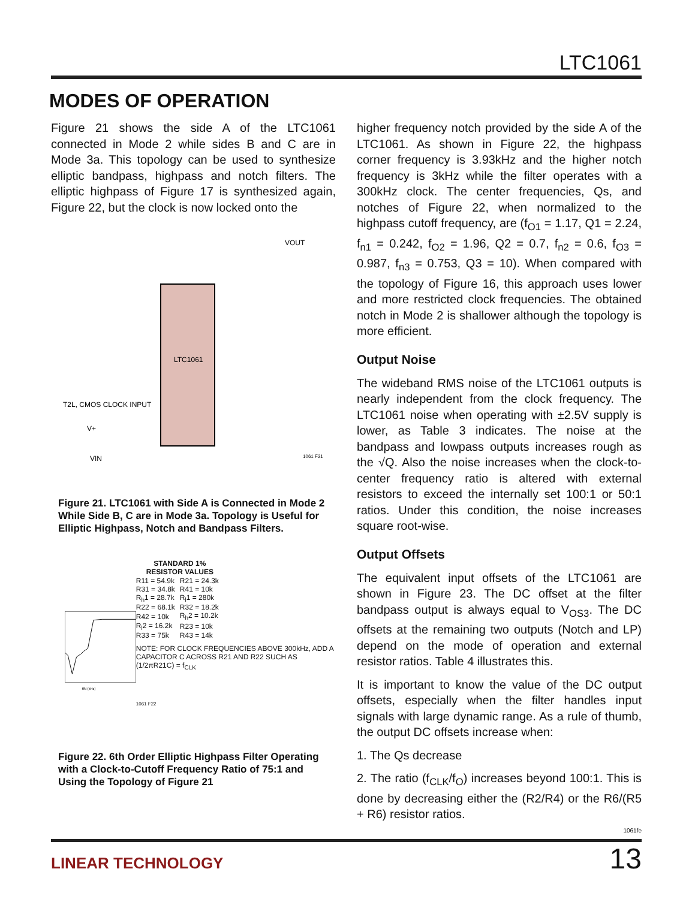LTC1061
MODES OF OPERATION
Figure 21 shows the side A of the LTC1061 connected in Mode 2 while sides B and C are in Mode 3a. This topology can be used to synthesize elliptic bandpass, highpass and notch filters. The elliptic highpass of Figure 17 is synthesized again, Figure 22, but the clock is now locked onto the
LTC1061
VOUT
T2L, CMOS CLOCK INPUT
V+
VIN
1061 F21
Figure 21. LTC1061 with Side A is Connected in Mode 2 While Side B, C are in Mode 3a. Topology is Useful for Elliptic Highpass, Notch and Bandpass Filters.
fIN (kHz)
| STANDARD 1% RESISTOR VALUES | |
| --- | --- |
| R11 = 54.9k | R21 = 24.3k |
| R31 = 34.8k | R41 = 10k |
| R<sub>h</sub>1 = 28.7k | R<sub>l</sub>1 = 280k |
| R22 = 68.1k | R32 = 18.2k |
| R42 = 10k | R<sub>h</sub>2 = 10.2k |
| R<sub>l</sub>2 = 16.2k | R23 = 10k |
| R33 = 75k | R43 = 14k |
NOTE: FOR CLOCK FREQUENCIES ABOVE 300kHz, ADD A CAPACITOR C ACROSS R21 AND R22 SUCH AS (1/2πR21C) = f<sub>CLK</sub>
1061 F22
Figure 22. 6th Order Elliptic Highpass Filter Operating with a Clock-to-Cutoff Frequency Ratio of 75:1 and Using the Topology of Figure 21
higher frequency notch provided by the side A of the LTC1061. As shown in Figure 22, the highpass corner frequency is 3.93kHz and the higher notch frequency is 3kHz while the filter operates with a 300kHz clock. The center frequencies, Qs, and notches of Figure 22, when normalized to the highpass cutoff frequency, are (f<sub>O1</sub> = 1.17, Q1 = 2.24, f<sub>n1</sub> = 0.242, f<sub>O2</sub> = 1.96, Q2 = 0.7, f<sub>n2</sub> = 0.6, f<sub>O3</sub> = 0.987, f<sub>n3</sub> = 0.753, Q3 = 10). When compared with the topology of Figure 16, this approach uses lower and more restricted clock frequencies. The obtained notch in Mode 2 is shallower although the topology is more efficient.
Output Noise
The wideband RMS noise of the LTC1061 outputs is nearly independent from the clock frequency. The LTC1061 noise when operating with ±2.5V supply is lower, as Table 3 indicates. The noise at the bandpass and lowpass outputs increases rough as the √Q. Also the noise increases when the clock-to-center frequency ratio is altered with external resistors to exceed the internally set 100:1 or 50:1 ratios. Under this condition, the noise increases square root-wise.
Output Offsets
The equivalent input offsets of the LTC1061 are shown in Figure 23. The DC offset at the filter bandpass output is always equal to V<sub>OS3</sub>. The DC offsets at the remaining two outputs (Notch and LP) depend on the mode of operation and external resistor ratios. Table 4 illustrates this.
It is important to know the value of the DC output offsets, especially when the filter handles input signals with large dynamic range. As a rule of thumb, the output DC offsets increase when:
1. The Qs decrease
2. The ratio (f<sub>CLK</sub>/f<sub>O</sub>) increases beyond 100:1. This is done by decreasing either the (R2/R4) or the R6/(R5 + R6) resistor ratios.
1061fe
LINEAR TECHNOLOGY 13